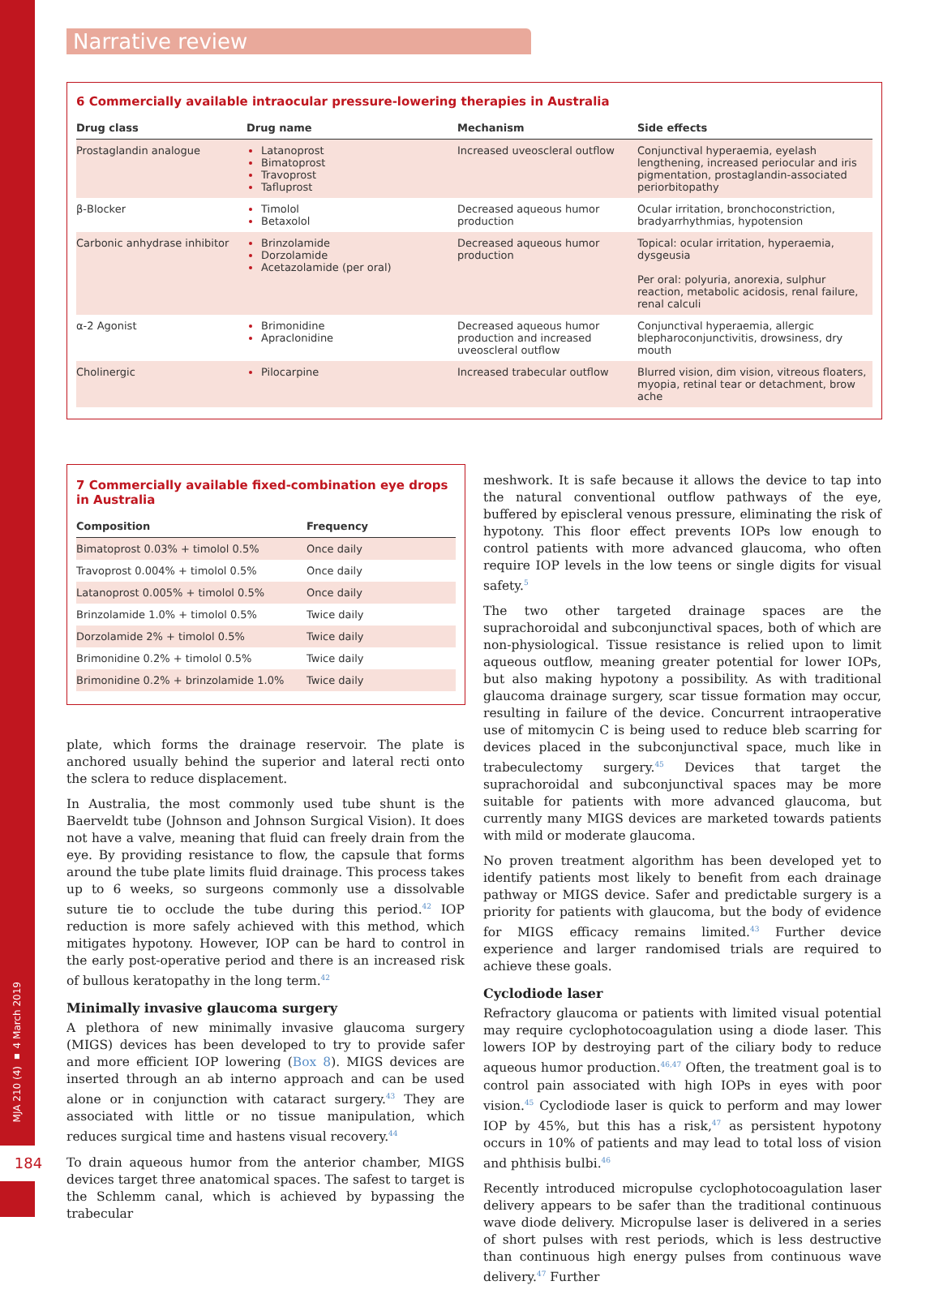Narrative review
6 Commercially available intraocular pressure-lowering therapies in Australia
| Drug class | Drug name | Mechanism | Side effects |
| --- | --- | --- | --- |
| Prostaglandin analogue | Latanoprost Bimatoprost Travoprost Tafluprost | Increased uveoscleral outflow | Conjunctival hyperaemia, eyelash lengthening, increased periocular and iris pigmentation, prostaglandin-associated periorbitopathy |
| β-Blocker | Timolol Betaxolol | Decreased aqueous humor production | Ocular irritation, bronchoconstriction, bradyarrhythmias, hypotension |
| Carbonic anhydrase inhibitor | Brinzolamide Dorzolamide Acetazolamide (per oral) | Decreased aqueous humor production | Topical: ocular irritation, hyperaemia, dysgeusia Per oral: polyuria, anorexia, sulphur reaction, metabolic acidosis, renal failure, renal calculi |
| α-2 Agonist | Brimonidine Apraclonidine | Decreased aqueous humor production and increased uveoscleral outflow | Conjunctival hyperaemia, allergic blepharoconjunctivitis, drowsiness, dry mouth |
| Cholinergic | Pilocarpine | Increased trabecular outflow | Blurred vision, dim vision, vitreous floaters, myopia, retinal tear or detachment, brow ache |
7 Commercially available fixed-combination eye drops in Australia
| Composition | Frequency |
| --- | --- |
| Bimatoprost 0.03% + timolol 0.5% | Once daily |
| Travoprost 0.004% + timolol 0.5% | Once daily |
| Latanoprost 0.005% + timolol 0.5% | Once daily |
| Brinzolamide 1.0% + timolol 0.5% | Twice daily |
| Dorzolamide 2% + timolol 0.5% | Twice daily |
| Brimonidine 0.2% + timolol 0.5% | Twice daily |
| Brimonidine 0.2% + brinzolamide 1.0% | Twice daily |
plate, which forms the drainage reservoir. The plate is anchored usually behind the superior and lateral recti onto the sclera to reduce displacement.
In Australia, the most commonly used tube shunt is the Baerveldt tube (Johnson and Johnson Surgical Vision). It does not have a valve, meaning that fluid can freely drain from the eye. By providing resistance to flow, the capsule that forms around the tube plate limits fluid drainage. This process takes up to 6 weeks, so surgeons commonly use a dissolvable suture tie to occlude the tube during this period.<sup>42</sup> IOP reduction is more safely achieved with this method, which mitigates hypotony. However, IOP can be hard to control in the early post-operative period and there is an increased risk of bullous keratopathy in the long term.<sup>42</sup>
Minimally invasive glaucoma surgery
A plethora of new minimally invasive glaucoma surgery (MIGS) devices has been developed to try to provide safer and more efficient IOP lowering (Box 8). MIGS devices are inserted through an ab interno approach and can be used alone or in conjunction with cataract surgery.<sup>43</sup> They are associated with little or no tissue manipulation, which reduces surgical time and hastens visual recovery.<sup>44</sup>
To drain aqueous humor from the anterior chamber, MIGS devices target three anatomical spaces. The safest to target is the Schlemm canal, which is achieved by bypassing the trabecular
meshwork. It is safe because it allows the device to tap into the natural conventional outflow pathways of the eye, buffered by episcleral venous pressure, eliminating the risk of hypotony. This floor effect prevents IOPs low enough to control patients with more advanced glaucoma, who often require IOP levels in the low teens or single digits for visual safety.<sup>5</sup>
The two other targeted drainage spaces are the suprachoroidal and subconjunctival spaces, both of which are non-physiological. Tissue resistance is relied upon to limit aqueous outflow, meaning greater potential for lower IOPs, but also making hypotony a possibility. As with traditional glaucoma drainage surgery, scar tissue formation may occur, resulting in failure of the device. Concurrent intraoperative use of mitomycin C is being used to reduce bleb scarring for devices placed in the subconjunctival space, much like in trabeculectomy surgery.<sup>45</sup> Devices that target the suprachoroidal and subconjunctival spaces may be more suitable for patients with more advanced glaucoma, but currently many MIGS devices are marketed towards patients with mild or moderate glaucoma.
No proven treatment algorithm has been developed yet to identify patients most likely to benefit from each drainage pathway or MIGS device. Safer and predictable surgery is a priority for patients with glaucoma, but the body of evidence for MIGS efficacy remains limited.<sup>43</sup> Further device experience and larger randomised trials are required to achieve these goals.
Cyclodiode laser
Refractory glaucoma or patients with limited visual potential may require cyclophotocoagulation using a diode laser. This lowers IOP by destroying part of the ciliary body to reduce aqueous humor production.<sup>46,47</sup> Often, the treatment goal is to control pain associated with high IOPs in eyes with poor vision.<sup>45</sup> Cyclodiode laser is quick to perform and may lower IOP by 45%, but this has a risk,<sup>47</sup> as persistent hypotony occurs in 10% of patients and may lead to total loss of vision and phthisis bulbi.<sup>46</sup>
Recently introduced micropulse cyclophotocoagulation laser delivery appears to be safer than the traditional continuous wave diode delivery. Micropulse laser is delivered in a series of short pulses with rest periods, which is less destructive than continuous high energy pulses from continuous wave delivery.<sup>47</sup> Further
MJA 210 (4) ▪ 4 March 2019
184